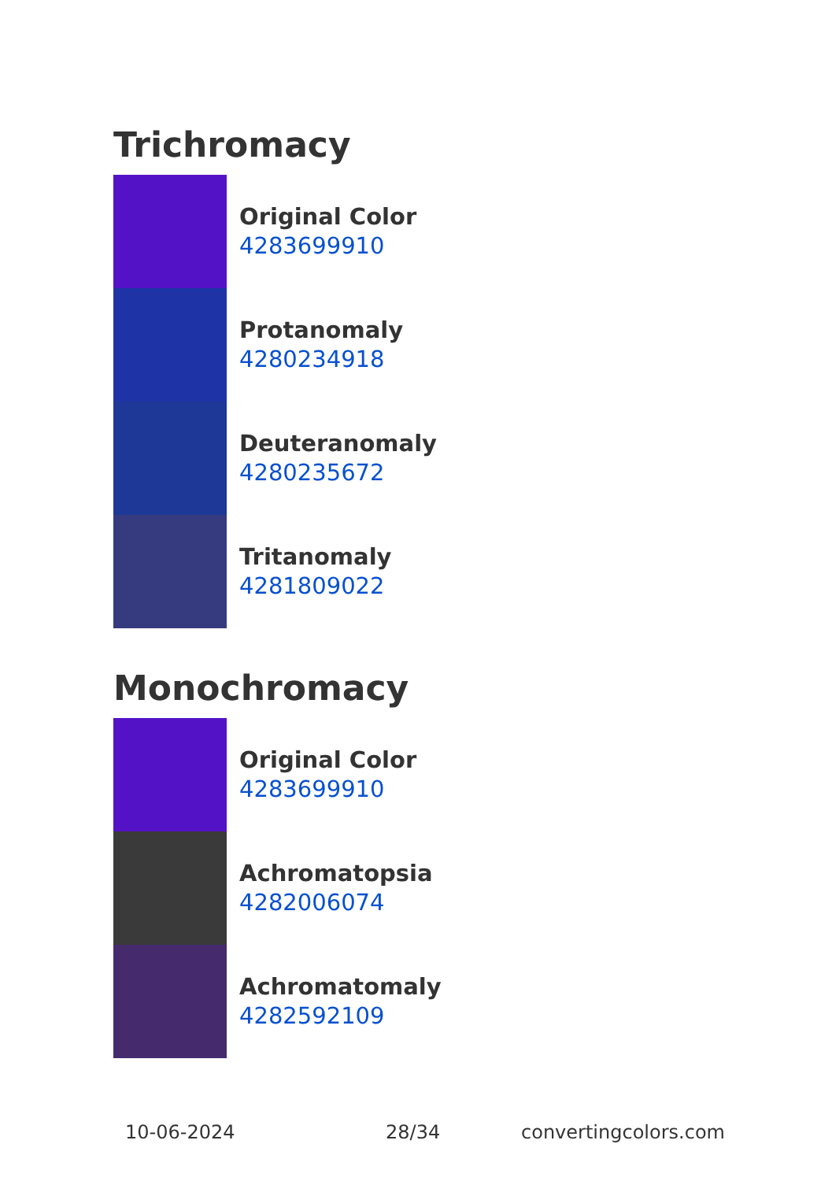Trichromacy
Original Color
4283699910
Protanomaly
4280234918
Deuteranomaly
4280235672
Tritanomaly
4281809022
Monochromacy
Original Color
4283699910
Achromatopsia
4282006074
Achromatomaly
4282592109
10-06-2024 28/34 convertingcolors.com